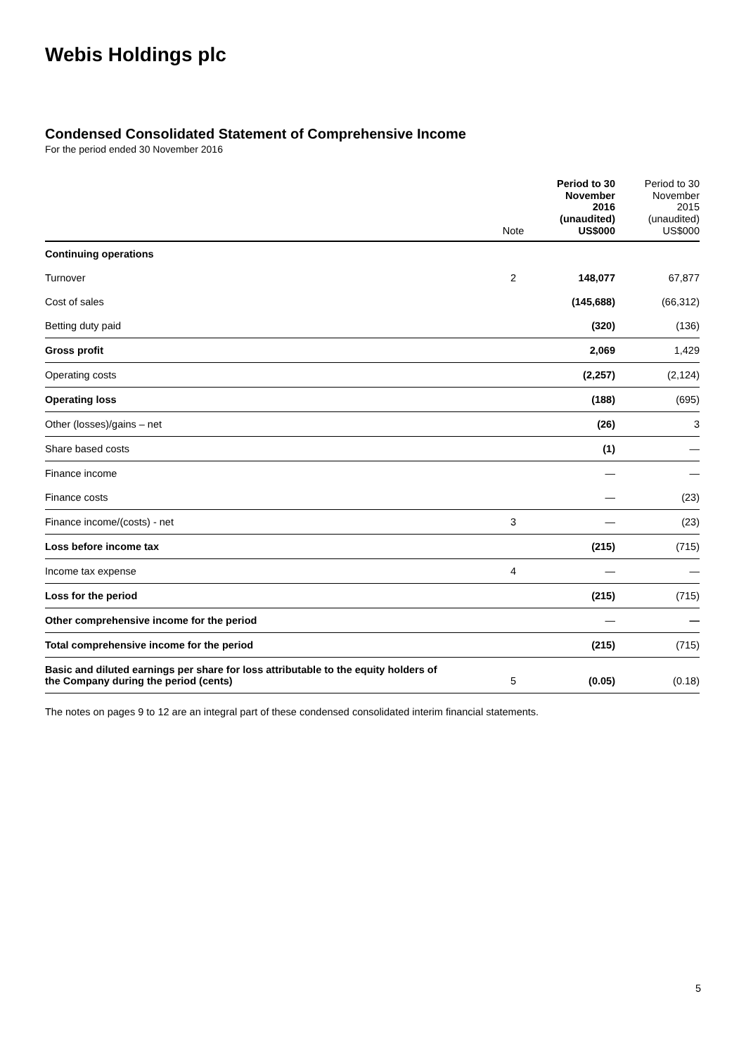Webis Holdings plc
Condensed Consolidated Statement of Comprehensive Income
For the period ended 30 November 2016
| | Note | Period to 30 November 2016 (unaudited) US$000 | Period to 30 November 2015 (unaudited) US$000 |
| --- | --- | --- | --- |
| Continuing operations | | | |
| Turnover | 2 | 148,077 | 67,877 |
| Cost of sales | | (145,688) | (66,312) |
| Betting duty paid | | (320) | (136) |
| Gross profit | | 2,069 | 1,429 |
| Operating costs | | (2,257) | (2,124) |
| Operating loss | | (188) | (695) |
| Other (losses)/gains – net | | (26) | 3 |
| Share based costs | | (1) | — |
| Finance income | | — | — |
| Finance costs | | — | (23) |
| Finance income/(costs) - net | 3 | — | (23) |
| Loss before income tax | | (215) | (715) |
| Income tax expense | 4 | — | — |
| Loss for the period | | (215) | (715) |
| Other comprehensive income for the period | | — | — |
| Total comprehensive income for the period | | (215) | (715) |
| Basic and diluted earnings per share for loss attributable to the equity holders of the Company during the period (cents) | 5 | (0.05) | (0.18) |
The notes on pages 9 to 12 are an integral part of these condensed consolidated interim financial statements.
5